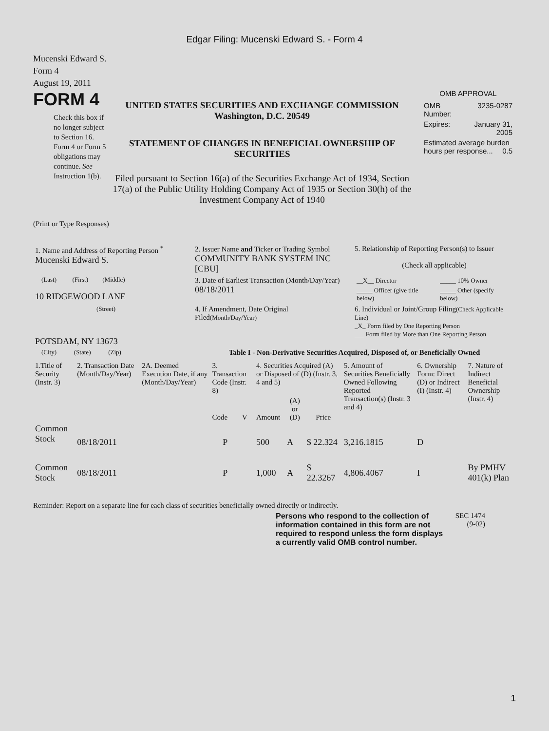Edgar Filing: Mucenski Edward S. - Form 4
Mucenski Edward S.
Form 4
August 19, 2011
FORM 4
Check this box if no longer subject to Section 16. Form 4 or Form 5 obligations may continue. See Instruction 1(b).
UNITED STATES SECURITIES AND EXCHANGE COMMISSION
Washington, D.C. 20549
STATEMENT OF CHANGES IN BENEFICIAL OWNERSHIP OF SECURITIES
Filed pursuant to Section 16(a) of the Securities Exchange Act of 1934, Section 17(a) of the Public Utility Holding Company Act of 1935 or Section 30(h) of the Investment Company Act of 1940
OMB APPROVAL
| OMB Number: | 3235-0287 |
| Expires: | January 31, 2005 |
| Estimated average burden hours per response... 0.5 | |
(Print or Type Responses)
| 1. Name and Address of Reporting Person <sup>*</sup> Mucenski Edward S. | 2. Issuer Name and Ticker or Trading Symbol COMMUNITY BANK SYSTEM INC [CBU] | 5. Relationship of Reporting Person(s) to Issuer (Check all applicable) |
| (Last) (First) (Middle) 10 RIDGEWOOD LANE | 3. Date of Earliest Transaction (Month/Day/Year) 08/18/2011 | / __X__ Director / _____ 10% Owner / / _____ Officer (give title below) / _____ Other (specify below) / |
| (Street) POTSDAM, NY 13673 | 4. If Amendment, Date Original Filed (Month/Day/Year) | 6. Individual or Joint/Group Filing (Check Applicable Line) _X_ Form filed by One Reporting Person ___ Form filed by More than One Reporting Person |
| (City) (State) (Zip) | Table I - Non-Derivative Securities Acquired, Disposed of, or Beneficially Owned | |
| 1.Title of Security (Instr. 3) | 2. Transaction Date (Month/Day/Year) | 2A. Deemed Execution Date, if any (Month/Day/Year) | 3. Transaction Code (Instr. 8) | | 4. Securities Acquired (A) or Disposed of (D) (Instr. 3, 4 and 5) | | | 5. Amount of Securities Beneficially Owned Following Reported Transaction(s) (Instr. 3 and 4) | 6. Ownership Form: Direct (D) or Indirect (I) (Instr. 4) | 7. Nature of Indirect Beneficial Ownership (Instr. 4) |
| --- | --- | --- | --- | --- | --- | --- | --- | --- | --- | --- |
| | | | Code | V | Amount | (A) or (D) | Price | | | |
| Common Stock | 08/18/2011 | | P | | 500 | A | $ 22.324 | 3,216.1815 | D | |
| Common Stock | 08/18/2011 | | P | | 1,000 | A | $ 22.3267 | 4,806.4067 | I | By PMHV 401(k) Plan |
Reminder: Report on a separate line for each class of securities beneficially owned directly or indirectly.
Persons who respond to the collection of information contained in this form are not required to respond unless the form displays a currently valid OMB control number.
SEC 1474 (9-02)
1